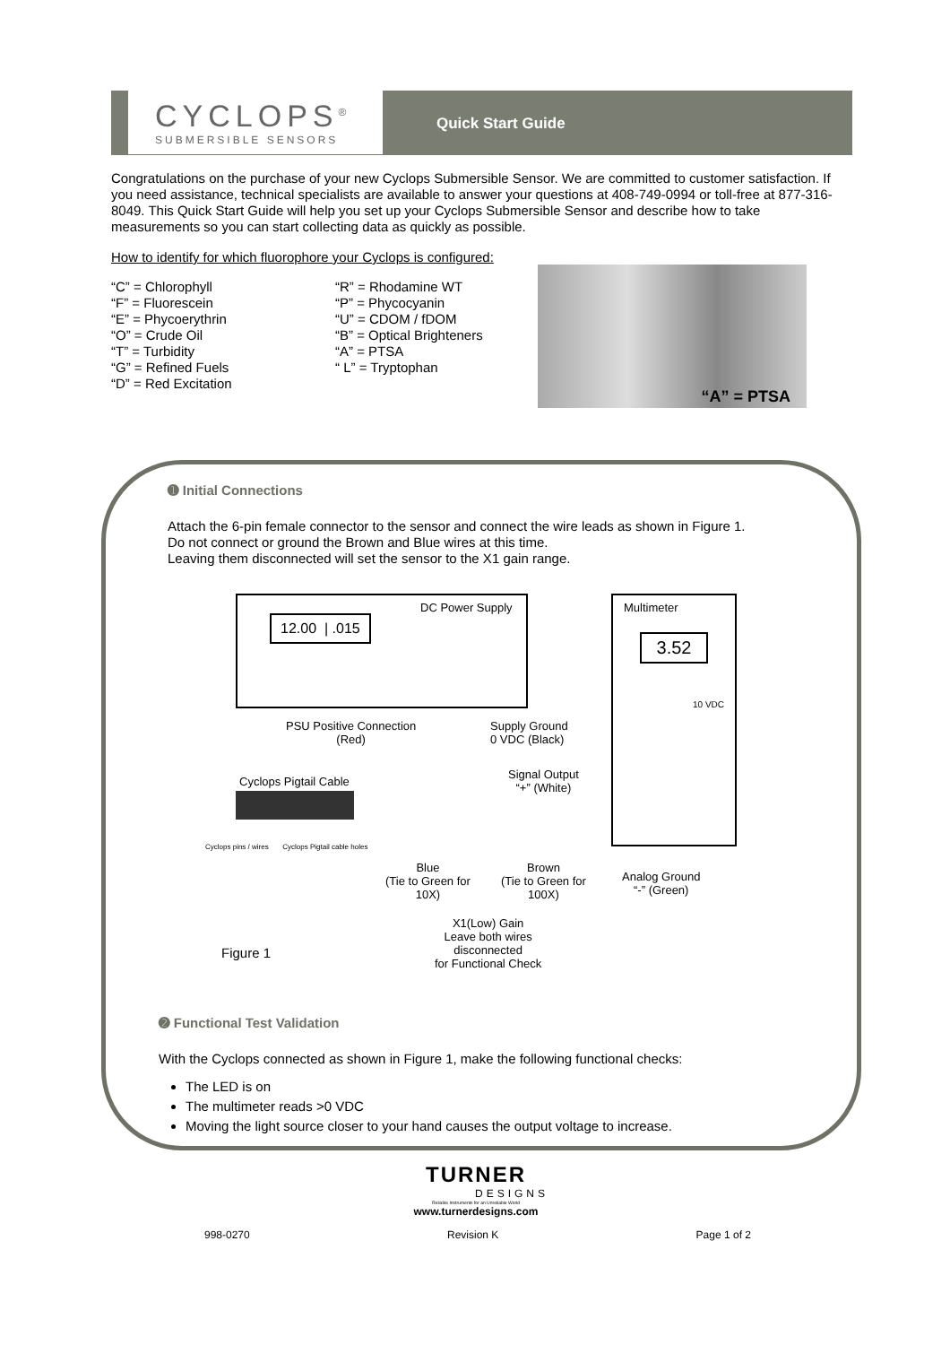CYCLOPS<sup>®</sup>
SUBMERSIBLE SENSORS
Quick Start Guide
Congratulations on the purchase of your new Cyclops Submersible Sensor. We are committed to customer satisfaction. If you need assistance, technical specialists are available to answer your questions at 408-749-0994 or toll-free at 877-316-8049. This Quick Start Guide will help you set up your Cyclops Submersible Sensor and describe how to take measurements so you can start collecting data as quickly as possible.
How to identify for which fluorophore your Cyclops is configured:
“C” = Chlorophyll
“F” = Fluorescein
“E” = Phycoerythrin
“O” = Crude Oil
“T” = Turbidity
“G” = Refined Fuels
“D” = Red Excitation
“R” = Rhodamine WT
“P” = Phycocyanin
“U” = CDOM / fDOM
“B” = Optical Brighteners
“A” = PTSA
“ L” = Tryptophan
“A” = PTSA
➊ Initial Connections
Attach the 6-pin female connector to the sensor and connect the wire leads as shown in Figure 1.
Do not connect or ground the Brown and Blue wires at this time.
Leaving them disconnected will set the sensor to the X1 gain range.
12.00 | .015
DC Power Supply
Multimeter
3.52
10 VDC
PSU Positive Connection
(Red)
Supply Ground
0 VDC (Black)
Cyclops Pigtail Cable
Signal Output
“+” (White)
Cyclops pins / wires Cyclops Pigtail cable holes
Blue
(Tie to Green for
10X)
Brown
(Tie to Green for
100X)
Analog Ground
“-” (Green)
X1(Low) Gain
Leave both wires
disconnected
for Functional Check
Figure 1
➋ Functional Test Validation
With the Cyclops connected as shown in Figure 1, make the following functional checks:
The LED is on
The multimeter reads >0 VDC
Moving the light source closer to your hand causes the output voltage to increase.
TURNER
DESIGNS
Reliable Instruments for an Unreliable World
www.turnerdesigns.com
998-0270 Revision K Page 1 of 2